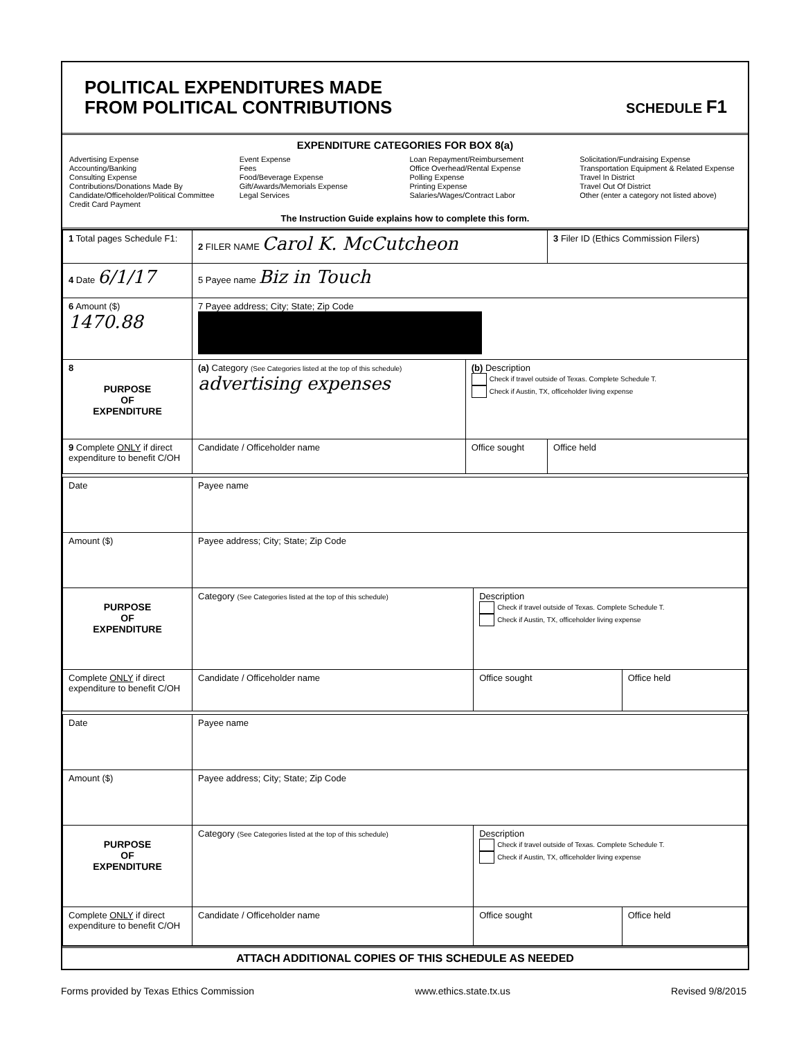POLITICAL EXPENDITURES MADE
FROM POLITICAL CONTRIBUTIONS
SCHEDULE F1
EXPENDITURE CATEGORIES FOR BOX 8(a)
Advertising Expense
Accounting/Banking
Consulting Expense
Contributions/Donations Made By Candidate/Officeholder/Political Committee
Credit Card Payment
Event Expense
Fees
Food/Beverage Expense
Gift/Awards/Memorials Expense
Legal Services
Loan Repayment/Reimbursement
Office Overhead/Rental Expense
Polling Expense
Printing Expense
Salaries/Wages/Contract Labor
Solicitation/Fundraising Expense
Transportation Equipment & Related Expense
Travel In District
Travel Out Of District
Other (enter a category not listed above)
The Instruction Guide explains how to complete this form.
| 1 Total pages Schedule F1: | 2 FILER NAME Carol K. McCutcheon | | 3 Filer ID (Ethics Commission Filers) |
| 4 Date 6/1/17 | 5 Payee name Biz in Touch | | |
| 6 Amount ($) 1470.88 | 7 Payee address; City; State; Zip Code | | |
| 8 PURPOSE OF EXPENDITURE | (a) Category (See Categories listed at the top of this schedule) advertising expenses | (b) Description Check if travel outside of Texas. Complete Schedule T. Check if Austin, TX, officeholder living expense | |
| 9 Complete ONLY if direct expenditure to benefit C/OH | Candidate / Officeholder name | Office sought | Office held |
| Date | Payee name | | |
| Amount ($) | Payee address; City; State; Zip Code | | |
| PURPOSE OF EXPENDITURE | Category (See Categories listed at the top of this schedule) | Description Check if travel outside of Texas. Complete Schedule T. Check if Austin, TX, officeholder living expense | |
| Complete ONLY if direct expenditure to benefit C/OH | Candidate / Officeholder name | Office sought | Office held |
| Date | Payee name | | |
| Amount ($) | Payee address; City; State; Zip Code | | |
| PURPOSE OF EXPENDITURE | Category (See Categories listed at the top of this schedule) | Description Check if travel outside of Texas. Complete Schedule T. Check if Austin, TX, officeholder living expense | |
| Complete ONLY if direct expenditure to benefit C/OH | Candidate / Officeholder name | Office sought | Office held |
ATTACH ADDITIONAL COPIES OF THIS SCHEDULE AS NEEDED
Forms provided by Texas Ethics Commission www.ethics.state.tx.us Revised 9/8/2015